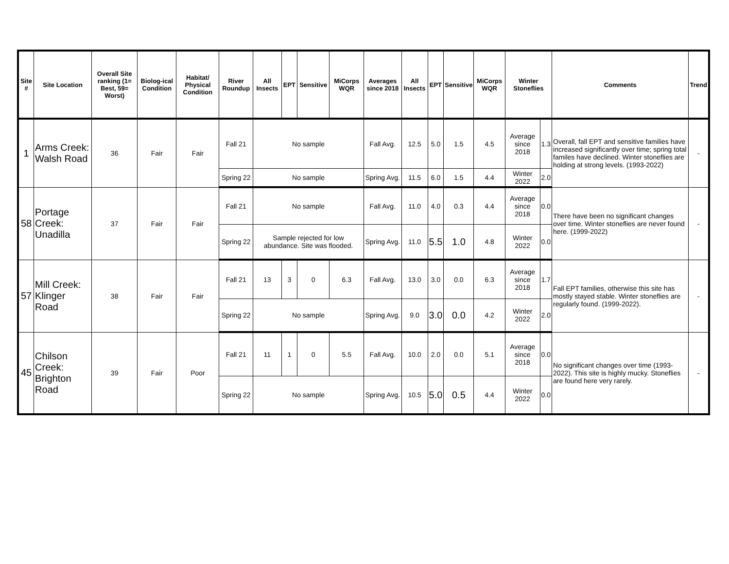| Site # | Site Location | Overall Site ranking (1= Best, 59= Worst) | Biolog-ical Condition | Habitat/ Physical Condition | River Roundup | All Insects | EPT | Sensitive | MiCorps WQR | Averages since 2018 | All Insects | EPT | Sensitive | MiCorps WQR | Winter Stoneflies | | Comments | Trend |
| --- | --- | --- | --- | --- | --- | --- | --- | --- | --- | --- | --- | --- | --- | --- | --- | --- | --- | --- |
| 1 | Arms Creek: Walsh Road | 36 | Fair | Fair | Fall 21 | No sample | | | | Fall Avg. | 12.5 | 5.0 | 1.5 | 4.5 | Average since 2018 | 1.3 | Overall, fall EPT and sensitive families have increased significantly over time; spring total familes have declined. Winter stoneflies are holding at strong levels. (1993-2022) | - |
| | | | | | Spring 22 | No sample | | | | Spring Avg. | 11.5 | 6.0 | 1.5 | 4.4 | Winter 2022 | 2.0 | | |
| 58 | Portage Creek: Unadilla | 37 | Fair | Fair | Fall 21 | No sample | | | | Fall Avg. | 11.0 | 4.0 | 0.3 | 4.4 | Average since 2018 | 0.0 | There have been no significant changes over time. Winter stoneflies are never found here. (1999-2022) | - |
| | | | | | Spring 22 | Sample rejected for low abundance. Site was flooded. | | | | Spring Avg. | 11.0 | 5.5 | 1.0 | 4.8 | Winter 2022 | 0.0 | | |
| 57 | Mill Creek: Klinger Road | 38 | Fair | Fair | Fall 21 | 13 | 3 | 0 | 6.3 | Fall Avg. | 13.0 | 3.0 | 0.0 | 6.3 | Average since 2018 | 1.7 | Fall EPT families, otherwise this site has mostly stayed stable. Winter stoneflies are regularly found. (1999-2022). | - |
| | | | | | Spring 22 | No sample | | | | Spring Avg. | 9.0 | 3.0 | 0.0 | 4.2 | Winter 2022 | 2.0 | | |
| 45 | Chilson Creek: Brighton Road | 39 | Fair | Poor | Fall 21 | 11 | 1 | 0 | 5.5 | Fall Avg. | 10.0 | 2.0 | 0.0 | 5.1 | Average since 2018 | 0.0 | No significant changes over time (1993-2022). This site is highly mucky. Stoneflies are found here very rarely. | - |
| | | | | | Spring 22 | No sample | | | | Spring Avg. | 10.5 | 5.0 | 0.5 | 4.4 | Winter 2022 | 0.0 | | |